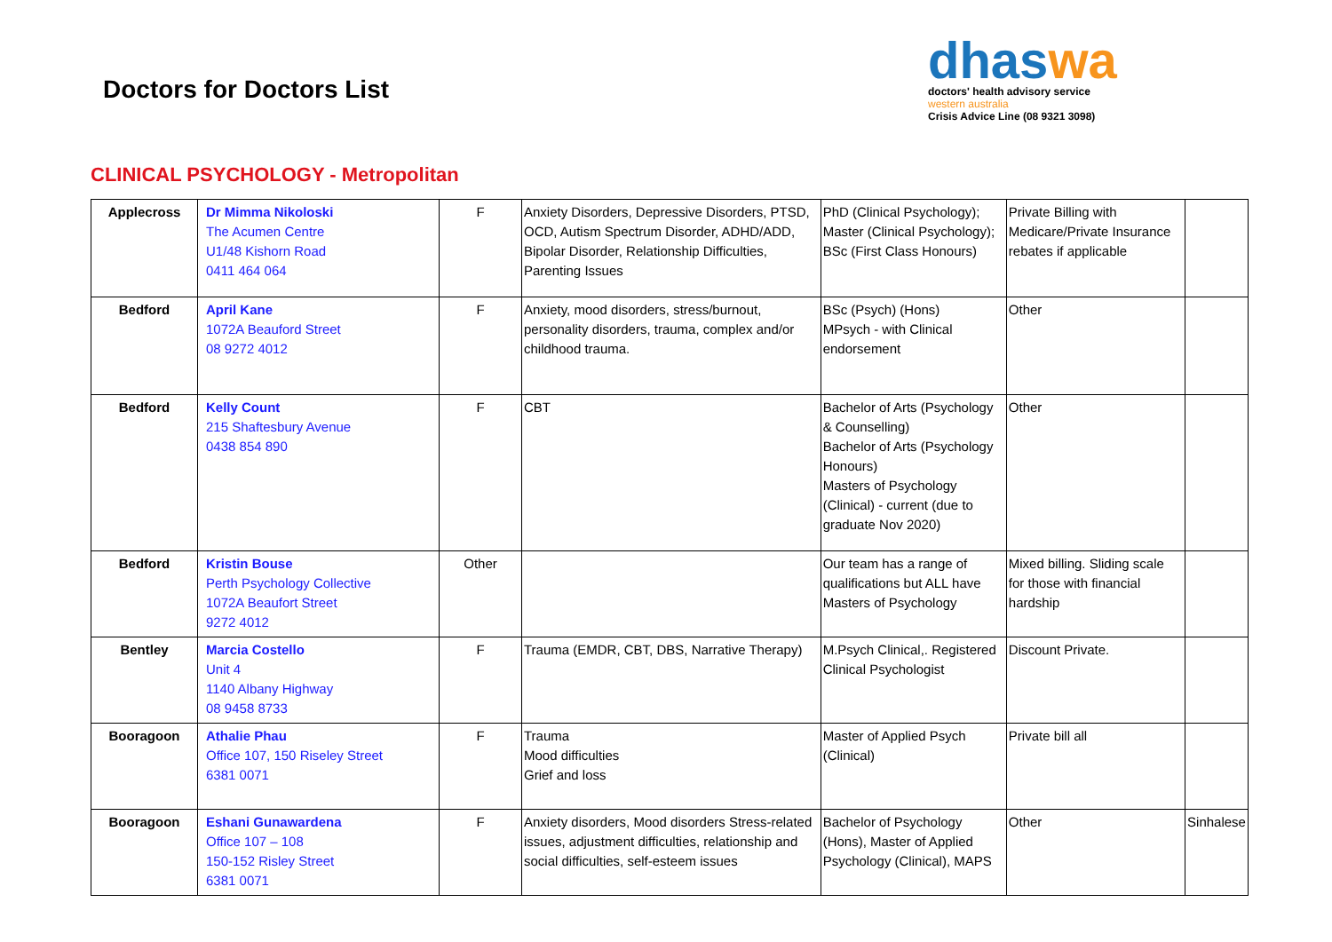Doctors for Doctors List
dhaswa
doctors' health advisory service
western australia
Crisis Advice Line (08 9321 3098)
CLINICAL PSYCHOLOGY - Metropolitan
| Applecross | Dr Mimma Nikoloski The Acumen Centre U1/48 Kishorn Road 0411 464 064 | F | Anxiety Disorders, Depressive Disorders, PTSD, OCD, Autism Spectrum Disorder, ADHD/ADD, Bipolar Disorder, Relationship Difficulties, Parenting Issues | PhD (Clinical Psychology); Master (Clinical Psychology); BSc (First Class Honours) | Private Billing with Medicare/Private Insurance rebates if applicable | |
| Bedford | April Kane 1072A Beauford Street 08 9272 4012 | F | Anxiety, mood disorders, stress/burnout, personality disorders, trauma, complex and/or childhood trauma. | BSc (Psych) (Hons) MPsych - with Clinical endorsement | Other | |
| Bedford | Kelly Count 215 Shaftesbury Avenue 0438 854 890 | F | CBT | Bachelor of Arts (Psychology & Counselling) Bachelor of Arts (Psychology Honours) Masters of Psychology (Clinical) - current (due to graduate Nov 2020) | Other | |
| Bedford | Kristin Bouse Perth Psychology Collective 1072A Beaufort Street 9272 4012 | Other | | Our team has a range of qualifications but ALL have Masters of Psychology | Mixed billing. Sliding scale for those with financial hardship | |
| Bentley | Marcia Costello Unit 4 1140 Albany Highway 08 9458 8733 | F | Trauma (EMDR, CBT, DBS, Narrative Therapy) | M.Psych Clinical,. Registered Clinical Psychologist | Discount Private. | |
| Booragoon | Athalie Phau Office 107, 150 Riseley Street 6381 0071 | F | Trauma Mood difficulties Grief and loss | Master of Applied Psych (Clinical) | Private bill all | |
| Booragoon | Eshani Gunawardena Office 107 – 108 150-152 Risley Street 6381 0071 | F | Anxiety disorders, Mood disorders Stress-related issues, adjustment difficulties, relationship and social difficulties, self-esteem issues | Bachelor of Psychology (Hons), Master of Applied Psychology (Clinical), MAPS | Other | Sinhalese |